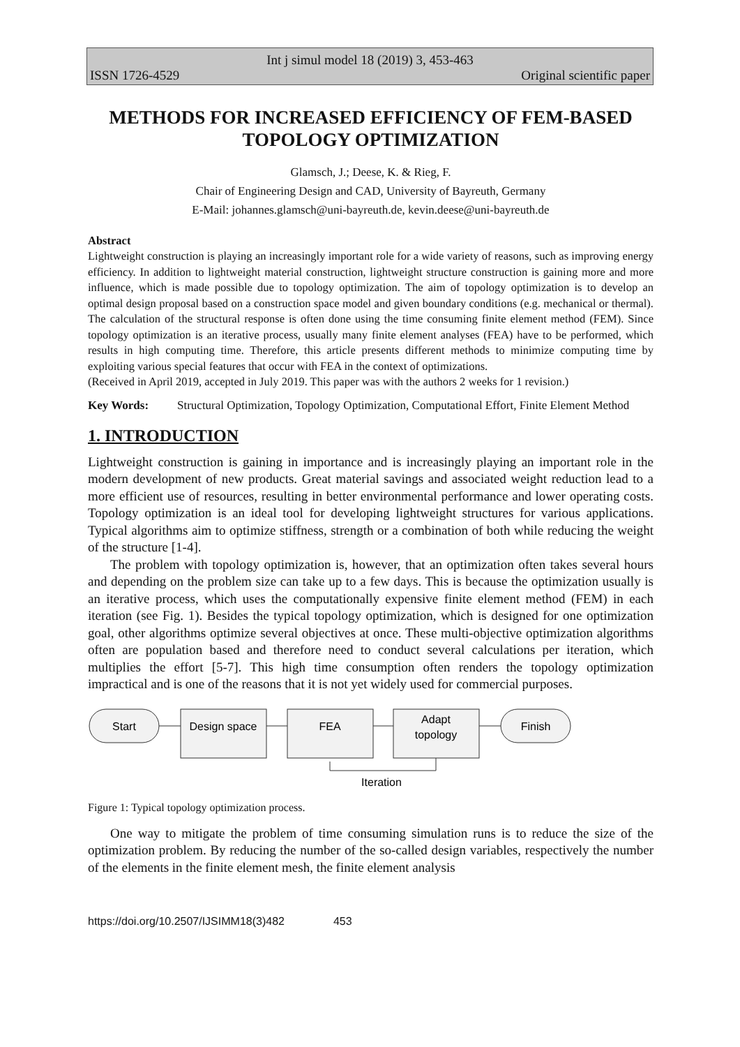Int j simul model 18 (2019) 3, 453-463
ISSN 1726-4529 Original scientific paper
METHODS FOR INCREASED EFFICIENCY OF FEM-BASED TOPOLOGY OPTIMIZATION
Glamsch, J.; Deese, K. & Rieg, F.
Chair of Engineering Design and CAD, University of Bayreuth, Germany
E-Mail: johannes.glamsch@uni-bayreuth.de, kevin.deese@uni-bayreuth.de
Abstract
Lightweight construction is playing an increasingly important role for a wide variety of reasons, such as improving energy efficiency. In addition to lightweight material construction, lightweight structure construction is gaining more and more influence, which is made possible due to topology optimization. The aim of topology optimization is to develop an optimal design proposal based on a construction space model and given boundary conditions (e.g. mechanical or thermal). The calculation of the structural response is often done using the time consuming finite element method (FEM). Since topology optimization is an iterative process, usually many finite element analyses (FEA) have to be performed, which results in high computing time. Therefore, this article presents different methods to minimize computing time by exploiting various special features that occur with FEA in the context of optimizations.
(Received in April 2019, accepted in July 2019. This paper was with the authors 2 weeks for 1 revision.)
Key Words: Structural Optimization, Topology Optimization, Computational Effort, Finite Element Method
1. INTRODUCTION
Lightweight construction is gaining in importance and is increasingly playing an important role in the modern development of new products. Great material savings and associated weight reduction lead to a more efficient use of resources, resulting in better environmental performance and lower operating costs. Topology optimization is an ideal tool for developing lightweight structures for various applications. Typical algorithms aim to optimize stiffness, strength or a combination of both while reducing the weight of the structure [1-4].
The problem with topology optimization is, however, that an optimization often takes several hours and depending on the problem size can take up to a few days. This is because the optimization usually is an iterative process, which uses the computationally expensive finite element method (FEM) in each iteration (see Fig. 1). Besides the typical topology optimization, which is designed for one optimization goal, other algorithms optimize several objectives at once. These multi-objective optimization algorithms often are population based and therefore need to conduct several calculations per iteration, which multiplies the effort [5-7]. This high time consumption often renders the topology optimization impractical and is one of the reasons that it is not yet widely used for commercial purposes.
Start
Design space
FEA
Adapt
topology
Finish
Iteration
Figure 1: Typical topology optimization process.
One way to mitigate the problem of time consuming simulation runs is to reduce the size of the optimization problem. By reducing the number of the so-called design variables, respectively the number of the elements in the finite element mesh, the finite element analysis
https://doi.org/10.2507/IJSIMM18(3)482 453